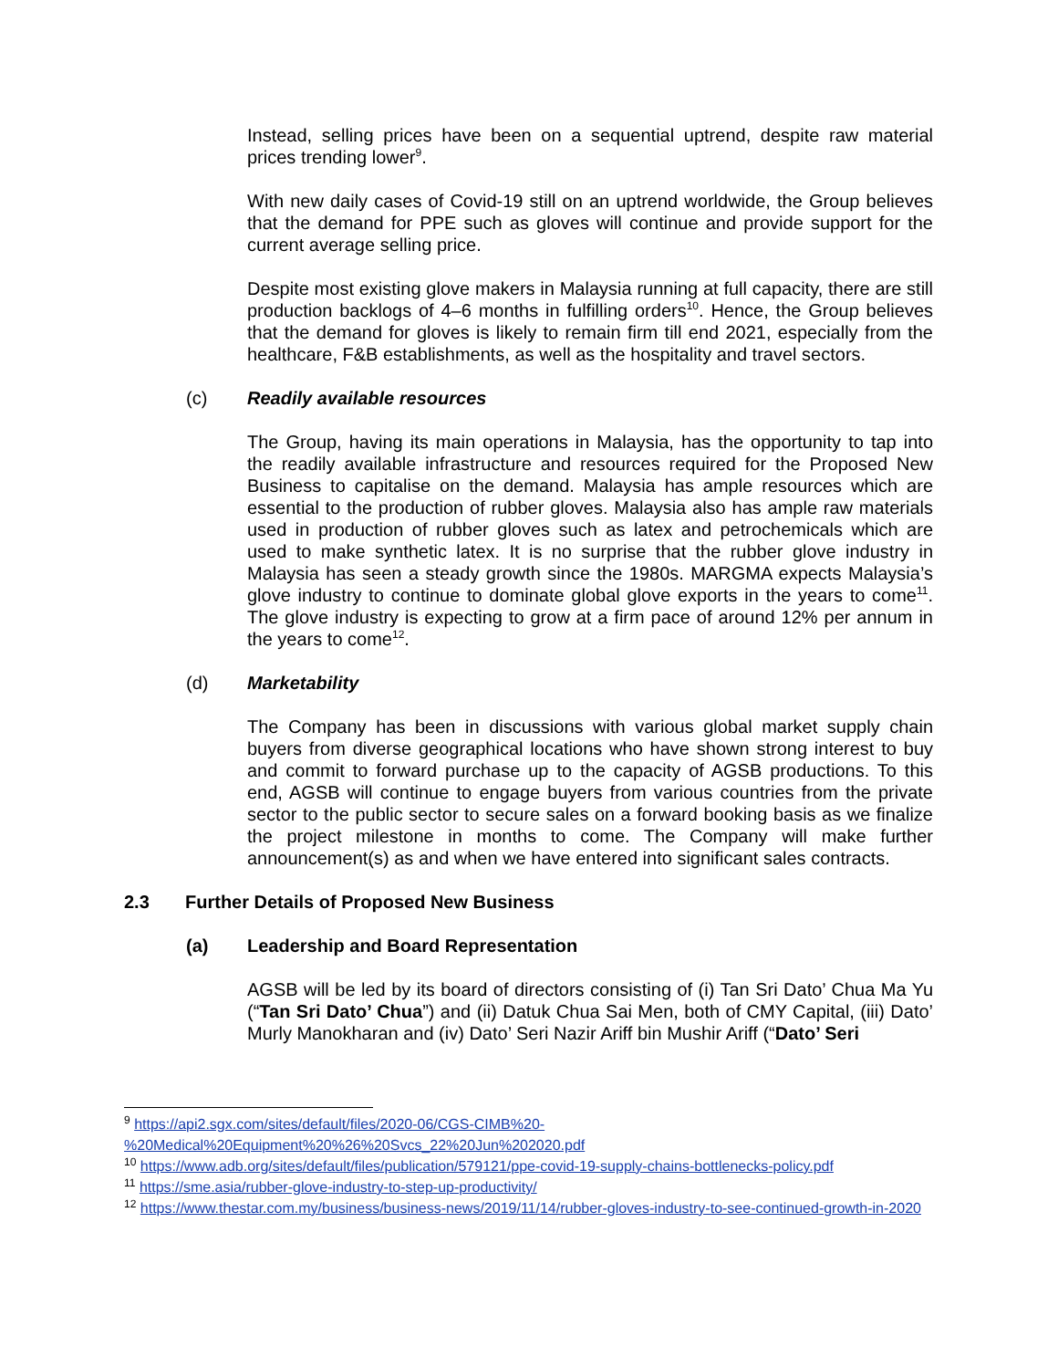Instead, selling prices have been on a sequential uptrend, despite raw material prices trending lower<sup>9</sup>.
With new daily cases of Covid-19 still on an uptrend worldwide, the Group believes that the demand for PPE such as gloves will continue and provide support for the current average selling price.
Despite most existing glove makers in Malaysia running at full capacity, there are still production backlogs of 4–6 months in fulfilling orders<sup>10</sup>. Hence, the Group believes that the demand for gloves is likely to remain firm till end 2021, especially from the healthcare, F&B establishments, as well as the hospitality and travel sectors.
(c) Readily available resources
The Group, having its main operations in Malaysia, has the opportunity to tap into the readily available infrastructure and resources required for the Proposed New Business to capitalise on the demand. Malaysia has ample resources which are essential to the production of rubber gloves. Malaysia also has ample raw materials used in production of rubber gloves such as latex and petrochemicals which are used to make synthetic latex. It is no surprise that the rubber glove industry in Malaysia has seen a steady growth since the 1980s. MARGMA expects Malaysia’s glove industry to continue to dominate global glove exports in the years to come<sup>11</sup>. The glove industry is expecting to grow at a firm pace of around 12% per annum in the years to come<sup>12</sup>.
(d) Marketability
The Company has been in discussions with various global market supply chain buyers from diverse geographical locations who have shown strong interest to buy and commit to forward purchase up to the capacity of AGSB productions. To this end, AGSB will continue to engage buyers from various countries from the private sector to the public sector to secure sales on a forward booking basis as we finalize the project milestone in months to come. The Company will make further announcement(s) as and when we have entered into significant sales contracts.
2.3 Further Details of Proposed New Business
(a) Leadership and Board Representation
AGSB will be led by its board of directors consisting of (i) Tan Sri Dato’ Chua Ma Yu (“Tan Sri Dato’ Chua”) and (ii) Datuk Chua Sai Men, both of CMY Capital, (iii) Dato’ Murly Manokharan and (iv) Dato’ Seri Nazir Ariff bin Mushir Ariff (“Dato’ Seri
<sup>9</sup> https://api2.sgx.com/sites/default/files/2020-06/CGS-CIMB%20-%20Medical%20Equipment%20%26%20Svcs_22%20Jun%202020.pdf
<sup>10</sup> https://www.adb.org/sites/default/files/publication/579121/ppe-covid-19-supply-chains-bottlenecks-policy.pdf
<sup>11</sup> https://sme.asia/rubber-glove-industry-to-step-up-productivity/
<sup>12</sup> https://www.thestar.com.my/business/business-news/2019/11/14/rubber-gloves-industry-to-see-continued-growth-in-2020